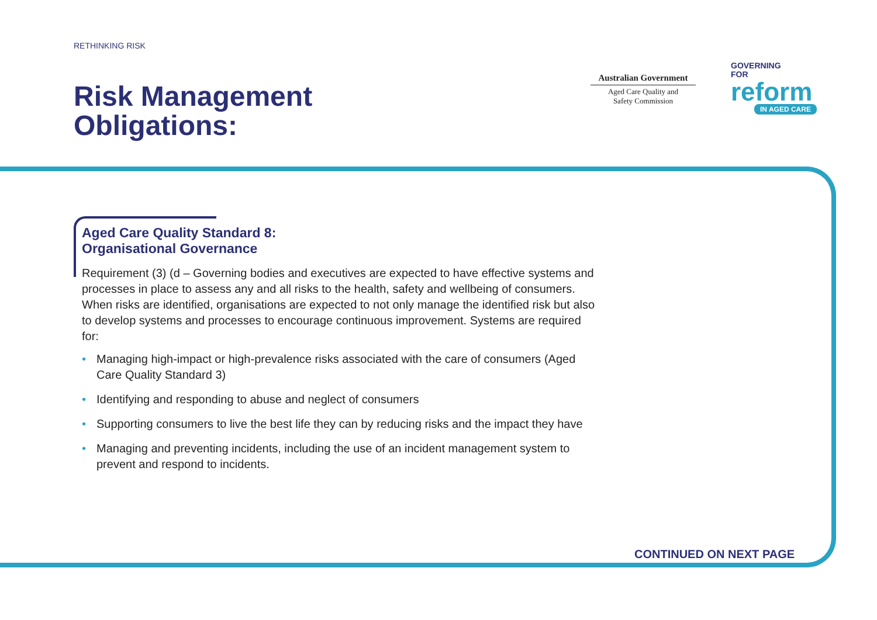RETHINKING RISK
Risk Management
Obligations:
Australian Government
Aged Care Quality and
Safety Commission
GOVERNING
FOR
reform
IN AGED CARE
Aged Care Quality Standard 8:
Organisational Governance
Requirement (3) (d – Governing bodies and executives are expected to have effective systems and processes in place to assess any and all risks to the health, safety and wellbeing of consumers. When risks are identified, organisations are expected to not only manage the identified risk but also to develop systems and processes to encourage continuous improvement. Systems are required for:
• Managing high-impact or high-prevalence risks associated with the care of consumers (Aged Care Quality Standard 3)
• Identifying and responding to abuse and neglect of consumers
• Supporting consumers to live the best life they can by reducing risks and the impact they have
• Managing and preventing incidents, including the use of an incident management system to prevent and respond to incidents.
CONTINUED ON NEXT PAGE